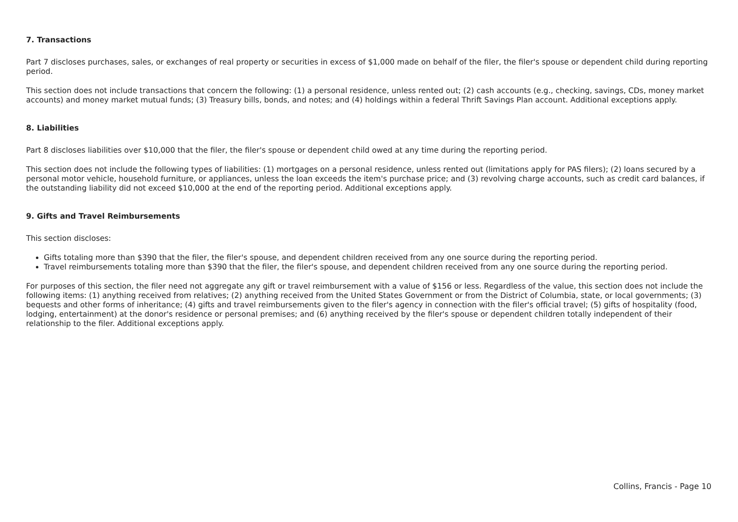7. Transactions
Part 7 discloses purchases, sales, or exchanges of real property or securities in excess of $1,000 made on behalf of the filer, the filer's spouse or dependent child during reporting period.
This section does not include transactions that concern the following: (1) a personal residence, unless rented out; (2) cash accounts (e.g., checking, savings, CDs, money market accounts) and money market mutual funds; (3) Treasury bills, bonds, and notes; and (4) holdings within a federal Thrift Savings Plan account. Additional exceptions apply.
8. Liabilities
Part 8 discloses liabilities over $10,000 that the filer, the filer's spouse or dependent child owed at any time during the reporting period.
This section does not include the following types of liabilities: (1) mortgages on a personal residence, unless rented out (limitations apply for PAS filers); (2) loans secured by a personal motor vehicle, household furniture, or appliances, unless the loan exceeds the item's purchase price; and (3) revolving charge accounts, such as credit card balances, if the outstanding liability did not exceed $10,000 at the end of the reporting period. Additional exceptions apply.
9. Gifts and Travel Reimbursements
This section discloses:
Gifts totaling more than $390 that the filer, the filer's spouse, and dependent children received from any one source during the reporting period.
Travel reimbursements totaling more than $390 that the filer, the filer's spouse, and dependent children received from any one source during the reporting period.
For purposes of this section, the filer need not aggregate any gift or travel reimbursement with a value of $156 or less. Regardless of the value, this section does not include the following items: (1) anything received from relatives; (2) anything received from the United States Government or from the District of Columbia, state, or local governments; (3) bequests and other forms of inheritance; (4) gifts and travel reimbursements given to the filer's agency in connection with the filer's official travel; (5) gifts of hospitality (food, lodging, entertainment) at the donor's residence or personal premises; and (6) anything received by the filer's spouse or dependent children totally independent of their relationship to the filer. Additional exceptions apply.
Collins, Francis - Page 10